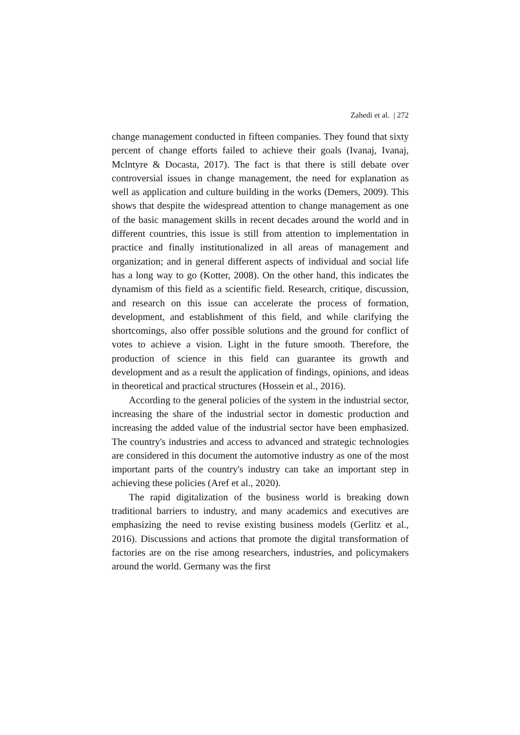Zahedi et al. | 272
change management conducted in fifteen companies. They found that sixty percent of change efforts failed to achieve their goals (Ivanaj, Ivanaj, Mclntyre & Docasta, 2017). The fact is that there is still debate over controversial issues in change management, the need for explanation as well as application and culture building in the works (Demers, 2009). This shows that despite the widespread attention to change management as one of the basic management skills in recent decades around the world and in different countries, this issue is still from attention to implementation in practice and finally institutionalized in all areas of management and organization; and in general different aspects of individual and social life has a long way to go (Kotter, 2008). On the other hand, this indicates the dynamism of this field as a scientific field. Research, critique, discussion, and research on this issue can accelerate the process of formation, development, and establishment of this field, and while clarifying the shortcomings, also offer possible solutions and the ground for conflict of votes to achieve a vision. Light in the future smooth. Therefore, the production of science in this field can guarantee its growth and development and as a result the application of findings, opinions, and ideas in theoretical and practical structures (Hossein et al., 2016).
According to the general policies of the system in the industrial sector, increasing the share of the industrial sector in domestic production and increasing the added value of the industrial sector have been emphasized. The country's industries and access to advanced and strategic technologies are considered in this document the automotive industry as one of the most important parts of the country's industry can take an important step in achieving these policies (Aref et al., 2020).
The rapid digitalization of the business world is breaking down traditional barriers to industry, and many academics and executives are emphasizing the need to revise existing business models (Gerlitz et al., 2016). Discussions and actions that promote the digital transformation of factories are on the rise among researchers, industries, and policymakers around the world. Germany was the first